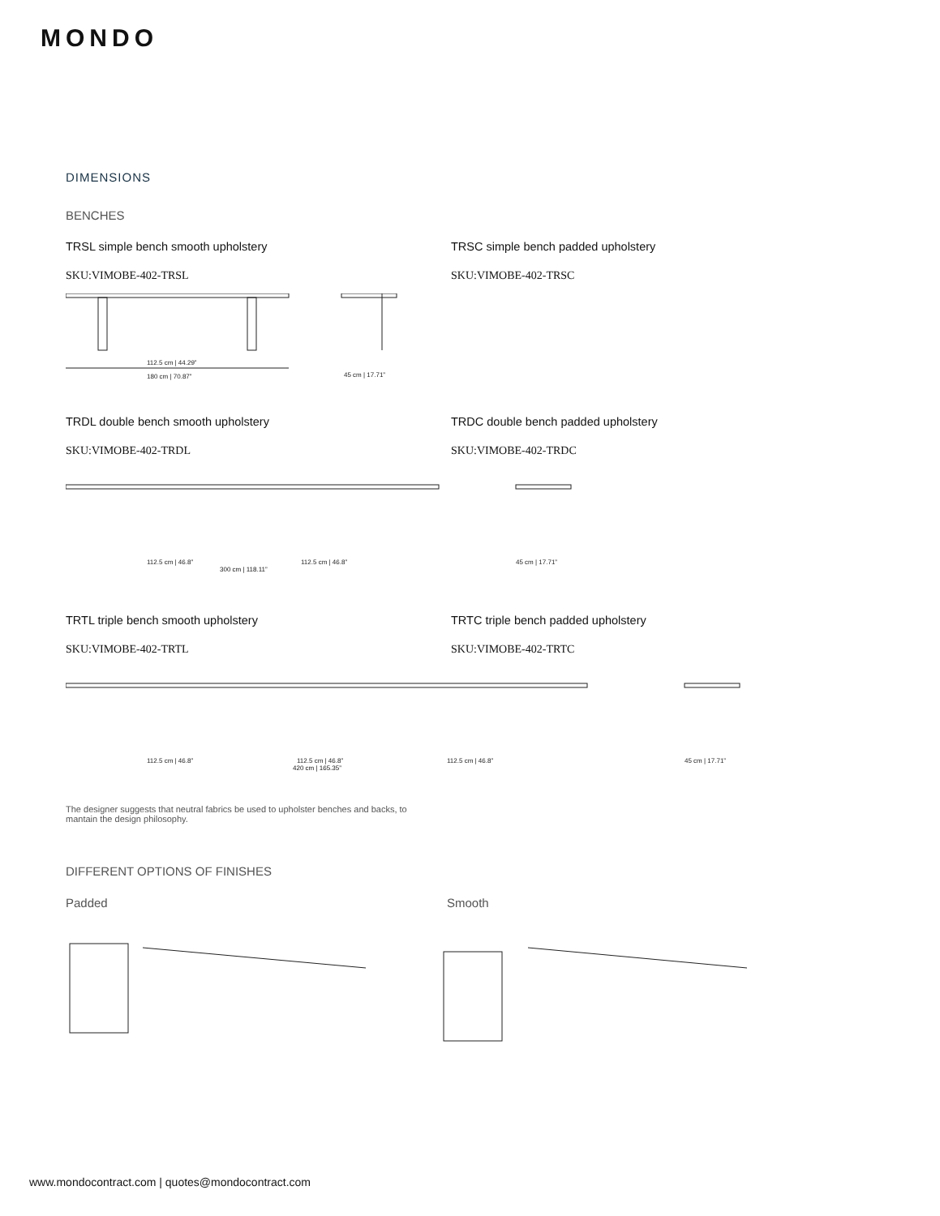MONDO
DIMENSIONS
BENCHES
TRSL simple bench smooth upholstery
SKU:VIMOBE-402-TRSL
TRSC simple bench padded upholstery
SKU:VIMOBE-402-TRSC
112.5 cm | 44.29”
180 cm | 70.87”
45 cm | 17.71”
TRDL double bench smooth upholstery
SKU:VIMOBE-402-TRDL
TRDC double bench padded upholstery
SKU:VIMOBE-402-TRDC
112.5 cm | 46.8”
112.5 cm | 46.8”
45 cm | 17.71”
300 cm | 118.11”
TRTL triple bench smooth upholstery
SKU:VIMOBE-402-TRTL
TRTC triple bench padded upholstery
SKU:VIMOBE-402-TRTC
112.5 cm | 46.8”
112.5 cm | 46.8”
112.5 cm | 46.8”
45 cm | 17.71”
420 cm | 165.35”
The designer suggests that neutral fabrics be used to upholster benches and backs, to mantain the design philosophy.
DIFFERENT OPTIONS OF FINISHES
Padded Smooth
www.mondocontract.com | quotes@mondocontract.com